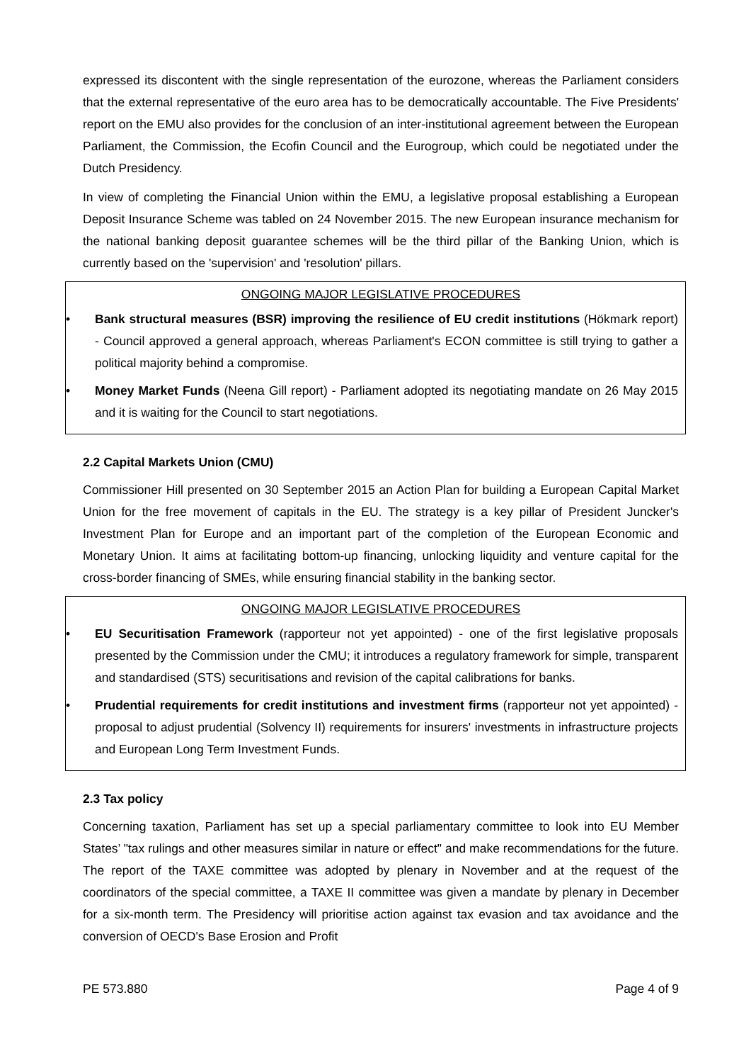expressed its discontent with the single representation of the eurozone, whereas the Parliament considers that the external representative of the euro area has to be democratically accountable. The Five Presidents' report on the EMU also provides for the conclusion of an inter-institutional agreement between the European Parliament, the Commission, the Ecofin Council and the Eurogroup, which could be negotiated under the Dutch Presidency.
In view of completing the Financial Union within the EMU, a legislative proposal establishing a European Deposit Insurance Scheme was tabled on 24 November 2015. The new European insurance mechanism for the national banking deposit guarantee schemes will be the third pillar of the Banking Union, which is currently based on the 'supervision' and 'resolution' pillars.
ONGOING MAJOR LEGISLATIVE PROCEDURES
• Bank structural measures (BSR) improving the resilience of EU credit institutions (Hökmark report) - Council approved a general approach, whereas Parliament's ECON committee is still trying to gather a political majority behind a compromise.
• Money Market Funds (Neena Gill report) - Parliament adopted its negotiating mandate on 26 May 2015 and it is waiting for the Council to start negotiations.
2.2 Capital Markets Union (CMU)
Commissioner Hill presented on 30 September 2015 an Action Plan for building a European Capital Market Union for the free movement of capitals in the EU. The strategy is a key pillar of President Juncker's Investment Plan for Europe and an important part of the completion of the European Economic and Monetary Union. It aims at facilitating bottom-up financing, unlocking liquidity and venture capital for the cross-border financing of SMEs, while ensuring financial stability in the banking sector.
ONGOING MAJOR LEGISLATIVE PROCEDURES
• EU Securitisation Framework (rapporteur not yet appointed) - one of the first legislative proposals presented by the Commission under the CMU; it introduces a regulatory framework for simple, transparent and standardised (STS) securitisations and revision of the capital calibrations for banks.
• Prudential requirements for credit institutions and investment firms (rapporteur not yet appointed) - proposal to adjust prudential (Solvency II) requirements for insurers' investments in infrastructure projects and European Long Term Investment Funds.
2.3 Tax policy
Concerning taxation, Parliament has set up a special parliamentary committee to look into EU Member States’ "tax rulings and other measures similar in nature or effect" and make recommendations for the future. The report of the TAXE committee was adopted by plenary in November and at the request of the coordinators of the special committee, a TAXE II committee was given a mandate by plenary in December for a six-month term. The Presidency will prioritise action against tax evasion and tax avoidance and the conversion of OECD's Base Erosion and Profit
PE 573.880 Page 4 of 9